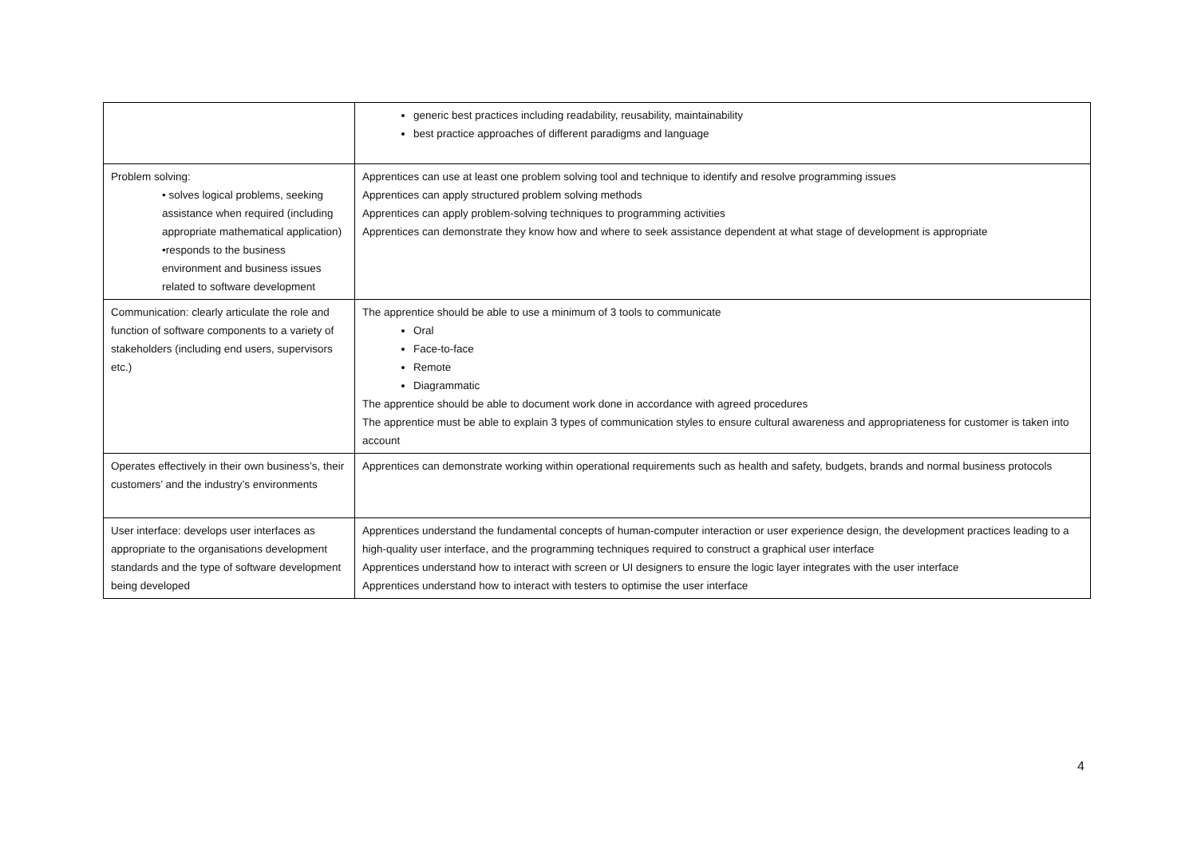| | generic best practices including readability, reusability, maintainability best practice approaches of different paradigms and language |
| Problem solving: • solves logical problems, seeking assistance when required (including appropriate mathematical application) •responds to the business environment and business issues related to software development | Apprentices can use at least one problem solving tool and technique to identify and resolve programming issues Apprentices can apply structured problem solving methods Apprentices can apply problem-solving techniques to programming activities Apprentices can demonstrate they know how and where to seek assistance dependent at what stage of development is appropriate |
| Communication: clearly articulate the role and function of software components to a variety of stakeholders (including end users, supervisors etc.) | The apprentice should be able to use a minimum of 3 tools to communicate Oral Face-to-face Remote Diagrammatic The apprentice should be able to document work done in accordance with agreed procedures The apprentice must be able to explain 3 types of communication styles to ensure cultural awareness and appropriateness for customer is taken into account |
| Operates effectively in their own business’s, their customers’ and the industry’s environments | Apprentices can demonstrate working within operational requirements such as health and safety, budgets, brands and normal business protocols |
| User interface: develops user interfaces as appropriate to the organisations development standards and the type of software development being developed | Apprentices understand the fundamental concepts of human-computer interaction or user experience design, the development practices leading to a high-quality user interface, and the programming techniques required to construct a graphical user interface Apprentices understand how to interact with screen or UI designers to ensure the logic layer integrates with the user interface Apprentices understand how to interact with testers to optimise the user interface |
4